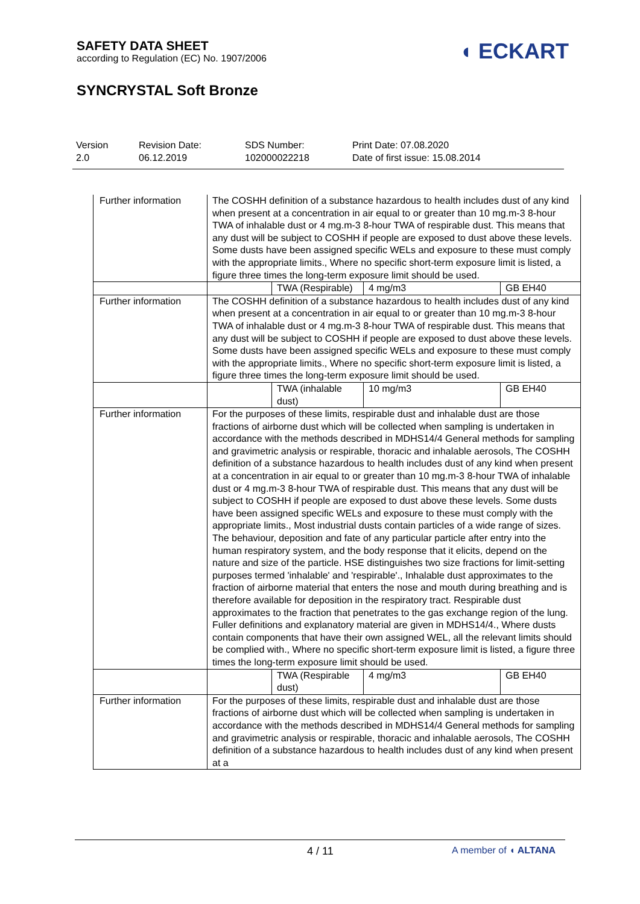SAFETY DATA SHEET
according to Regulation (EC) No. 1907/2006
SYNCRYSTAL Soft Bronze
◖ ECKART
Version
2.0
Revision Date:
06.12.2019
SDS Number:
102000022218
Print Date: 07.08.2020
Date of first issue: 15.08.2014
| Further information | The COSHH definition of a substance hazardous to health includes dust of any kind when present at a concentration in air equal to or greater than 10 mg.m-3 8-hour TWA of inhalable dust or 4 mg.m-3 8-hour TWA of respirable dust. This means that any dust will be subject to COSHH if people are exposed to dust above these levels. Some dusts have been assigned specific WELs and exposure to these must comply with the appropriate limits., Where no specific short-term exposure limit is listed, a figure three times the long-term exposure limit should be used. | | | |
| | | TWA (Respirable) | 4 mg/m3 | GB EH40 |
| Further information | The COSHH definition of a substance hazardous to health includes dust of any kind when present at a concentration in air equal to or greater than 10 mg.m-3 8-hour TWA of inhalable dust or 4 mg.m-3 8-hour TWA of respirable dust. This means that any dust will be subject to COSHH if people are exposed to dust above these levels. Some dusts have been assigned specific WELs and exposure to these must comply with the appropriate limits., Where no specific short-term exposure limit is listed, a figure three times the long-term exposure limit should be used. | | | |
| | | TWA (inhalable dust) | 10 mg/m3 | GB EH40 |
| Further information | For the purposes of these limits, respirable dust and inhalable dust are those fractions of airborne dust which will be collected when sampling is undertaken in accordance with the methods described in MDHS14/4 General methods for sampling and gravimetric analysis or respirable, thoracic and inhalable aerosols, The COSHH definition of a substance hazardous to health includes dust of any kind when present at a concentration in air equal to or greater than 10 mg.m-3 8-hour TWA of inhalable dust or 4 mg.m-3 8-hour TWA of respirable dust. This means that any dust will be subject to COSHH if people are exposed to dust above these levels. Some dusts have been assigned specific WELs and exposure to these must comply with the appropriate limits., Most industrial dusts contain particles of a wide range of sizes. The behaviour, deposition and fate of any particular particle after entry into the human respiratory system, and the body response that it elicits, depend on the nature and size of the particle. HSE distinguishes two size fractions for limit-setting purposes termed 'inhalable' and 'respirable'., Inhalable dust approximates to the fraction of airborne material that enters the nose and mouth during breathing and is therefore available for deposition in the respiratory tract. Respirable dust approximates to the fraction that penetrates to the gas exchange region of the lung. Fuller definitions and explanatory material are given in MDHS14/4., Where dusts contain components that have their own assigned WEL, all the relevant limits should be complied with., Where no specific short-term exposure limit is listed, a figure three times the long-term exposure limit should be used. | | | |
| | | TWA (Respirable dust) | 4 mg/m3 | GB EH40 |
| Further information | For the purposes of these limits, respirable dust and inhalable dust are those fractions of airborne dust which will be collected when sampling is undertaken in accordance with the methods described in MDHS14/4 General methods for sampling and gravimetric analysis or respirable, thoracic and inhalable aerosols, The COSHH definition of a substance hazardous to health includes dust of any kind when present at a | | | |
4 / 11 A member of ◖ ALTANA